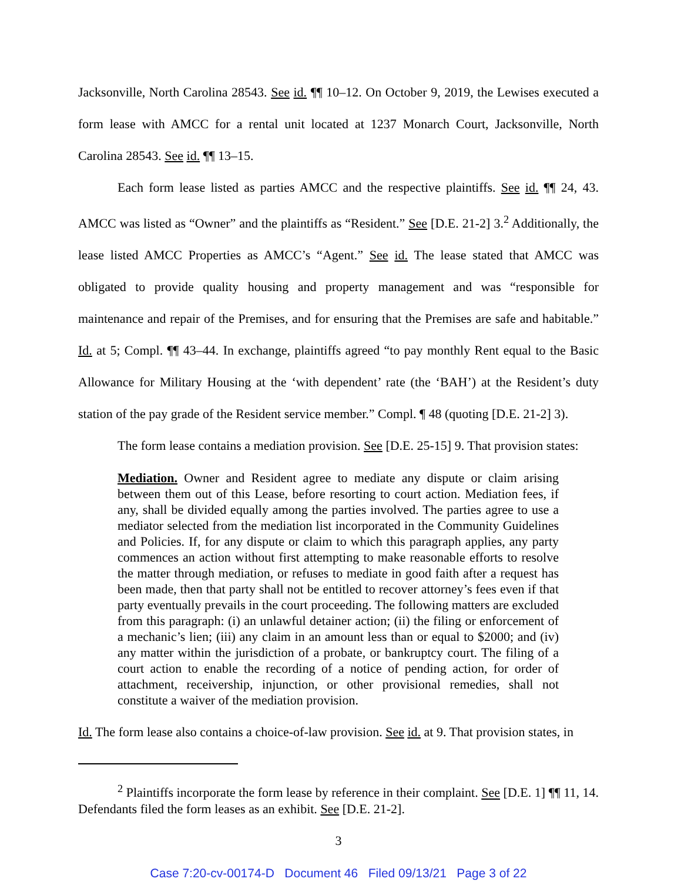Jacksonville, North Carolina 28543. See id. ¶¶ 10–12. On October 9, 2019, the Lewises executed a form lease with AMCC for a rental unit located at 1237 Monarch Court, Jacksonville, North Carolina 28543. See id. ¶¶ 13–15.
Each form lease listed as parties AMCC and the respective plaintiffs. See id. ¶¶ 24, 43. AMCC was listed as “Owner” and the plaintiffs as “Resident.” See [D.E. 21-2] 3.<sup>2</sup> Additionally, the lease listed AMCC Properties as AMCC’s “Agent.” See id. The lease stated that AMCC was obligated to provide quality housing and property management and was “responsible for maintenance and repair of the Premises, and for ensuring that the Premises are safe and habitable.” Id. at 5; Compl. ¶¶ 43–44. In exchange, plaintiffs agreed “to pay monthly Rent equal to the Basic Allowance for Military Housing at the ‘with dependent’ rate (the ‘BAH’) at the Resident’s duty station of the pay grade of the Resident service member.” Compl. ¶ 48 (quoting [D.E. 21-2] 3).
The form lease contains a mediation provision. See [D.E. 25-15] 9. That provision states:
Mediation. Owner and Resident agree to mediate any dispute or claim arising between them out of this Lease, before resorting to court action. Mediation fees, if any, shall be divided equally among the parties involved. The parties agree to use a mediator selected from the mediation list incorporated in the Community Guidelines and Policies. If, for any dispute or claim to which this paragraph applies, any party commences an action without first attempting to make reasonable efforts to resolve the matter through mediation, or refuses to mediate in good faith after a request has been made, then that party shall not be entitled to recover attorney’s fees even if that party eventually prevails in the court proceeding. The following matters are excluded from this paragraph: (i) an unlawful detainer action; (ii) the filing or enforcement of a mechanic’s lien; (iii) any claim in an amount less than or equal to $2000; and (iv) any matter within the jurisdiction of a probate, or bankruptcy court. The filing of a court action to enable the recording of a notice of pending action, for order of attachment, receivership, injunction, or other provisional remedies, shall not constitute a waiver of the mediation provision.
Id. The form lease also contains a choice-of-law provision. See id. at 9. That provision states, in
<sup>2</sup> Plaintiffs incorporate the form lease by reference in their complaint. See [D.E. 1] ¶¶ 11, 14. Defendants filed the form leases as an exhibit. See [D.E. 21-2].
3
Case 7:20-cv-00174-D Document 46 Filed 09/13/21 Page 3 of 22